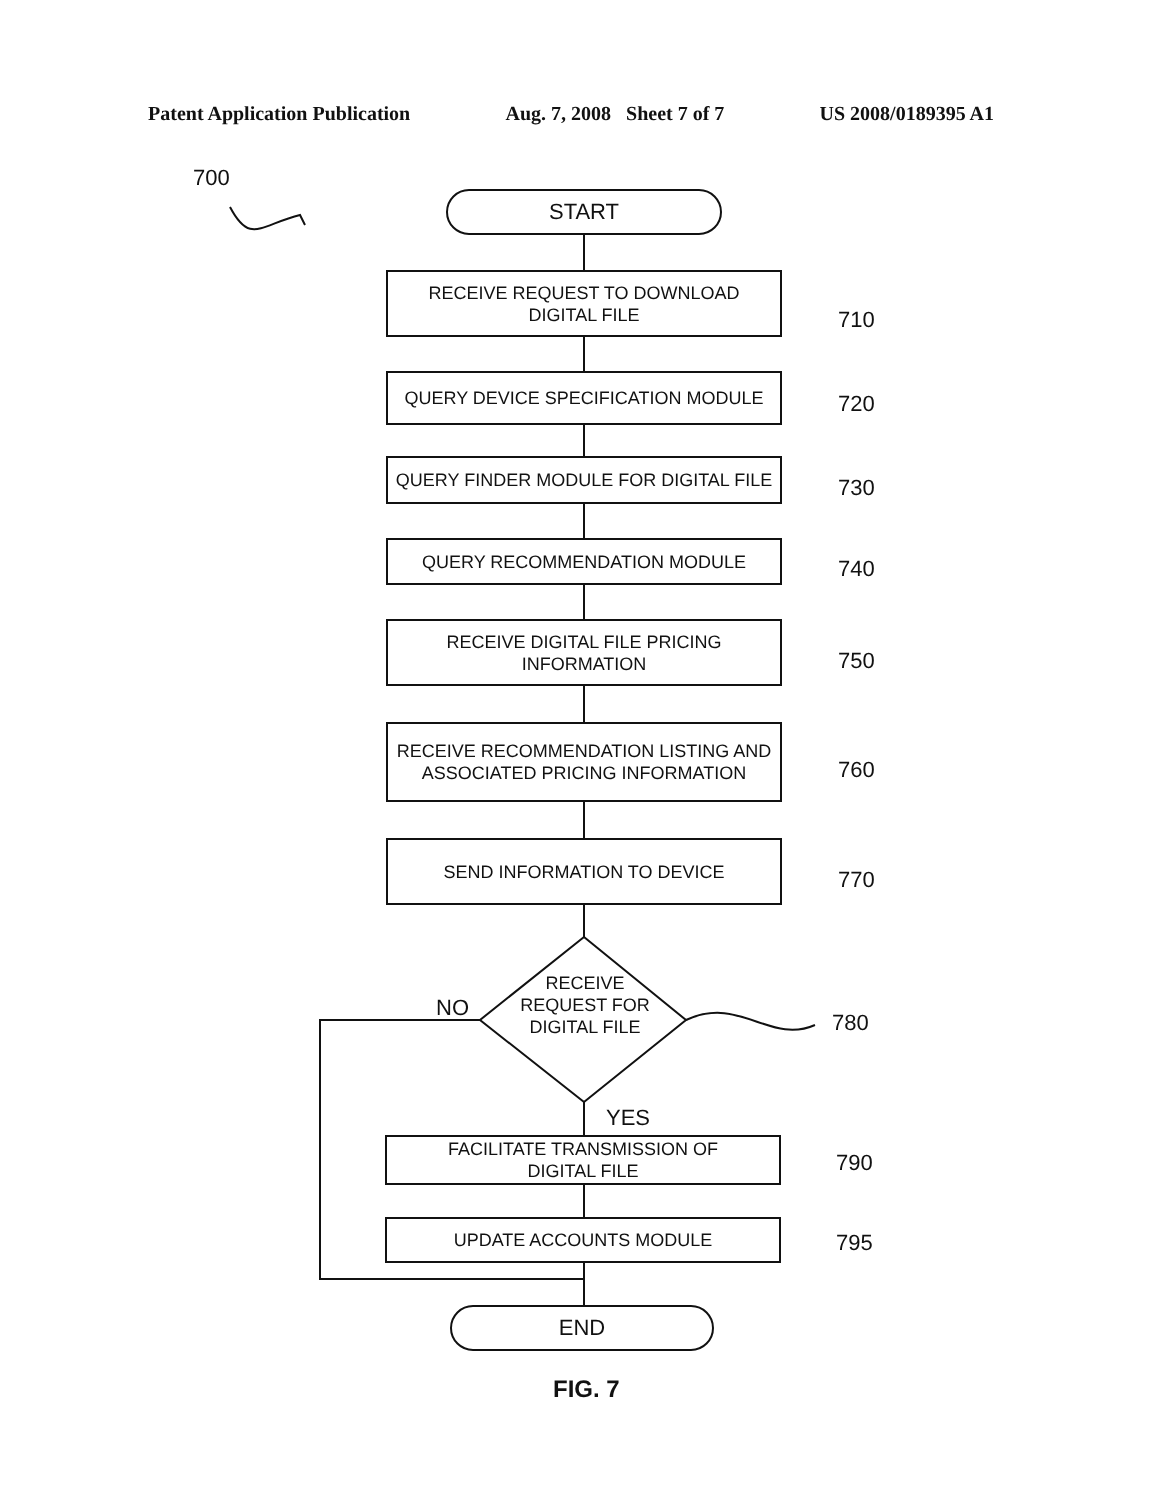Patent Application Publication Aug. 7, 2008 Sheet 7 of 7 US 2008/0189395 A1
700
START
RECEIVE REQUEST TO DOWNLOAD
DIGITAL FILE
710
QUERY DEVICE SPECIFICATION MODULE
720
QUERY FINDER MODULE FOR DIGITAL FILE
730
QUERY RECOMMENDATION MODULE
740
RECEIVE DIGITAL FILE PRICING
INFORMATION
750
RECEIVE RECOMMENDATION LISTING AND
ASSOCIATED PRICING INFORMATION
760
SEND INFORMATION TO DEVICE
770
RECEIVE
REQUEST FOR
DIGITAL FILE
NO
780
YES
FACILITATE TRANSMISSION OF
DIGITAL FILE
790
UPDATE ACCOUNTS MODULE
795
END
FIG. 7